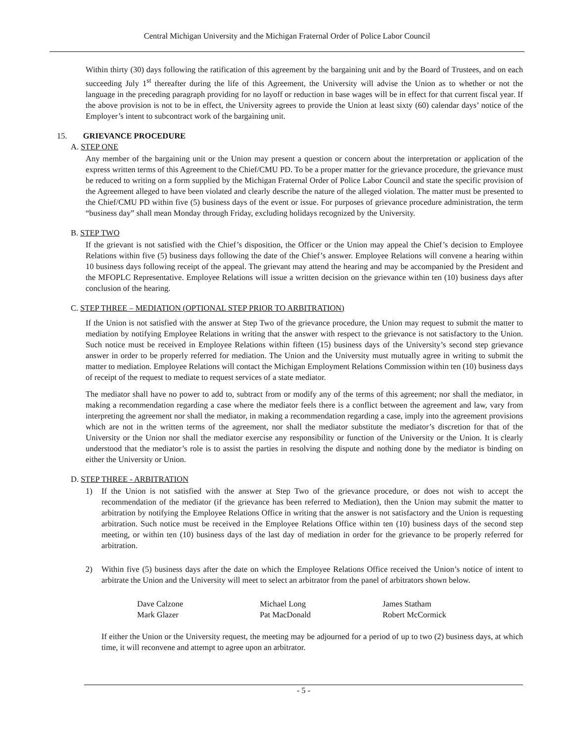Central Michigan University and the Michigan Fraternal Order of Police Labor Council
Within thirty (30) days following the ratification of this agreement by the bargaining unit and by the Board of Trustees, and on each succeeding July 1<sup>st</sup> thereafter during the life of this Agreement, the University will advise the Union as to whether or not the language in the preceding paragraph providing for no layoff or reduction in base wages will be in effect for that current fiscal year. If the above provision is not to be in effect, the University agrees to provide the Union at least sixty (60) calendar days’ notice of the Employer’s intent to subcontract work of the bargaining unit.
15. GRIEVANCE PROCEDURE
A. STEP ONE
Any member of the bargaining unit or the Union may present a question or concern about the interpretation or application of the express written terms of this Agreement to the Chief/CMU PD. To be a proper matter for the grievance procedure, the grievance must be reduced to writing on a form supplied by the Michigan Fraternal Order of Police Labor Council and state the specific provision of the Agreement alleged to have been violated and clearly describe the nature of the alleged violation. The matter must be presented to the Chief/CMU PD within five (5) business days of the event or issue. For purposes of grievance procedure administration, the term “business day” shall mean Monday through Friday, excluding holidays recognized by the University.
B. STEP TWO
If the grievant is not satisfied with the Chief’s disposition, the Officer or the Union may appeal the Chief’s decision to Employee Relations within five (5) business days following the date of the Chief’s answer. Employee Relations will convene a hearing within 10 business days following receipt of the appeal. The grievant may attend the hearing and may be accompanied by the President and the MFOPLC Representative. Employee Relations will issue a written decision on the grievance within ten (10) business days after conclusion of the hearing.
C. STEP THREE – MEDIATION (OPTIONAL STEP PRIOR TO ARBITRATION)
If the Union is not satisfied with the answer at Step Two of the grievance procedure, the Union may request to submit the matter to mediation by notifying Employee Relations in writing that the answer with respect to the grievance is not satisfactory to the Union. Such notice must be received in Employee Relations within fifteen (15) business days of the University’s second step grievance answer in order to be properly referred for mediation. The Union and the University must mutually agree in writing to submit the matter to mediation. Employee Relations will contact the Michigan Employment Relations Commission within ten (10) business days of receipt of the request to mediate to request services of a state mediator.
The mediator shall have no power to add to, subtract from or modify any of the terms of this agreement; nor shall the mediator, in making a recommendation regarding a case where the mediator feels there is a conflict between the agreement and law, vary from interpreting the agreement nor shall the mediator, in making a recommendation regarding a case, imply into the agreement provisions which are not in the written terms of the agreement, nor shall the mediator substitute the mediator’s discretion for that of the University or the Union nor shall the mediator exercise any responsibility or function of the University or the Union. It is clearly understood that the mediator’s role is to assist the parties in resolving the dispute and nothing done by the mediator is binding on either the University or Union.
D. STEP THREE - ARBITRATION
1) If the Union is not satisfied with the answer at Step Two of the grievance procedure, or does not wish to accept the recommendation of the mediator (if the grievance has been referred to Mediation), then the Union may submit the matter to arbitration by notifying the Employee Relations Office in writing that the answer is not satisfactory and the Union is requesting arbitration. Such notice must be received in the Employee Relations Office within ten (10) business days of the second step meeting, or within ten (10) business days of the last day of mediation in order for the grievance to be properly referred for arbitration.
2) Within five (5) business days after the date on which the Employee Relations Office received the Union’s notice of intent to arbitrate the Union and the University will meet to select an arbitrator from the panel of arbitrators shown below.
| Dave Calzone | Michael Long | James Statham |
| Mark Glazer | Pat MacDonald | Robert McCormick |
If either the Union or the University request, the meeting may be adjourned for a period of up to two (2) business days, at which time, it will reconvene and attempt to agree upon an arbitrator.
- 5 -